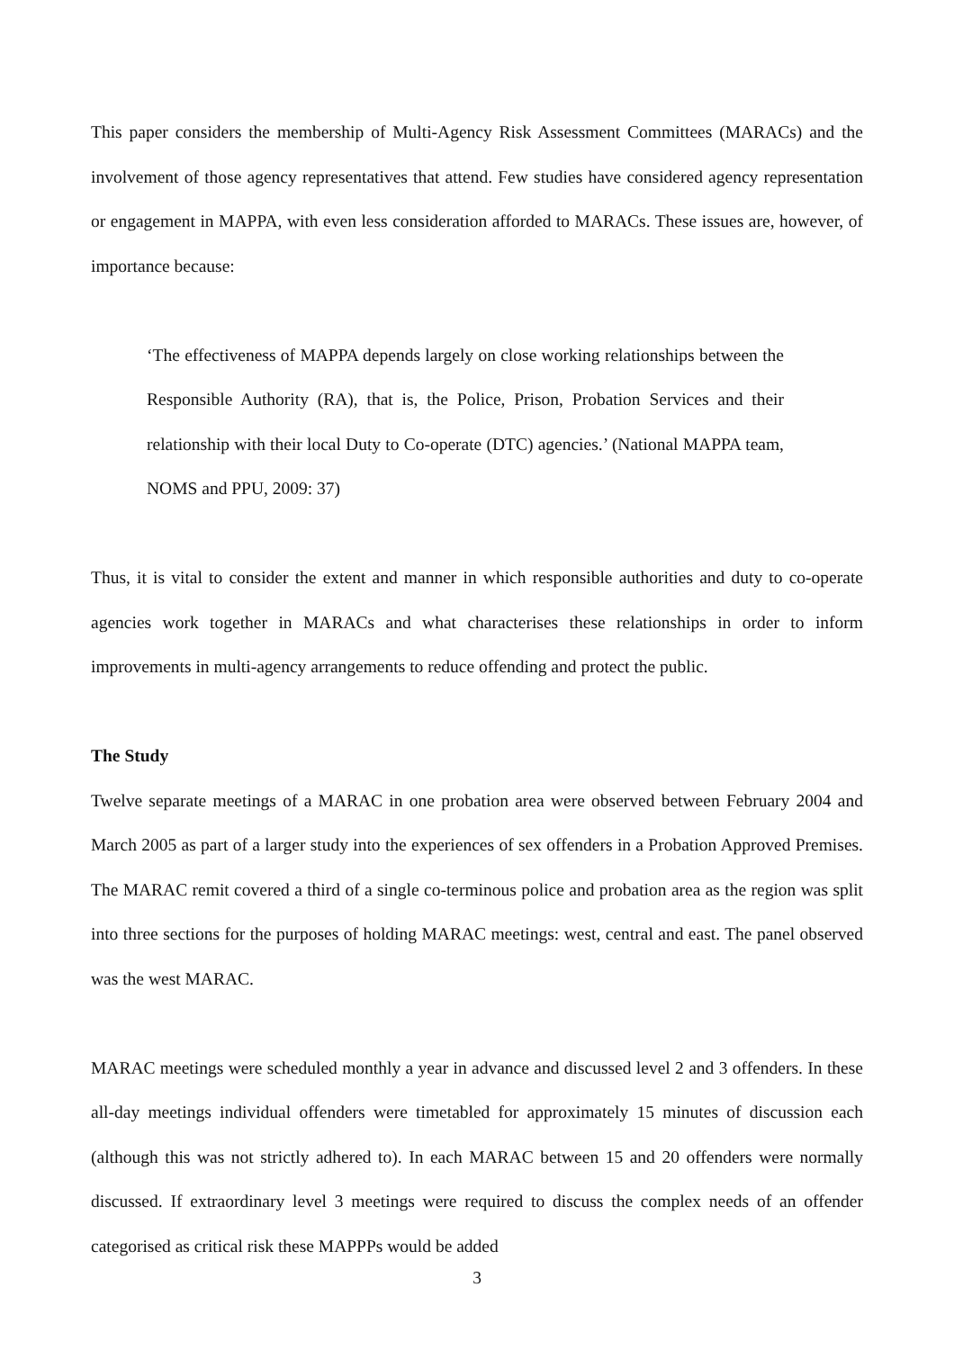This paper considers the membership of Multi-Agency Risk Assessment Committees (MARACs) and the involvement of those agency representatives that attend. Few studies have considered agency representation or engagement in MAPPA, with even less consideration afforded to MARACs. These issues are, however, of importance because:
‘The effectiveness of MAPPA depends largely on close working relationships between the Responsible Authority (RA), that is, the Police, Prison, Probation Services and their relationship with their local Duty to Co-operate (DTC) agencies.’ (National MAPPA team, NOMS and PPU, 2009: 37)
Thus, it is vital to consider the extent and manner in which responsible authorities and duty to co-operate agencies work together in MARACs and what characterises these relationships in order to inform improvements in multi-agency arrangements to reduce offending and protect the public.
The Study
Twelve separate meetings of a MARAC in one probation area were observed between February 2004 and March 2005 as part of a larger study into the experiences of sex offenders in a Probation Approved Premises. The MARAC remit covered a third of a single co-terminous police and probation area as the region was split into three sections for the purposes of holding MARAC meetings: west, central and east. The panel observed was the west MARAC.
MARAC meetings were scheduled monthly a year in advance and discussed level 2 and 3 offenders. In these all-day meetings individual offenders were timetabled for approximately 15 minutes of discussion each (although this was not strictly adhered to). In each MARAC between 15 and 20 offenders were normally discussed. If extraordinary level 3 meetings were required to discuss the complex needs of an offender categorised as critical risk these MAPPPs would be added
3